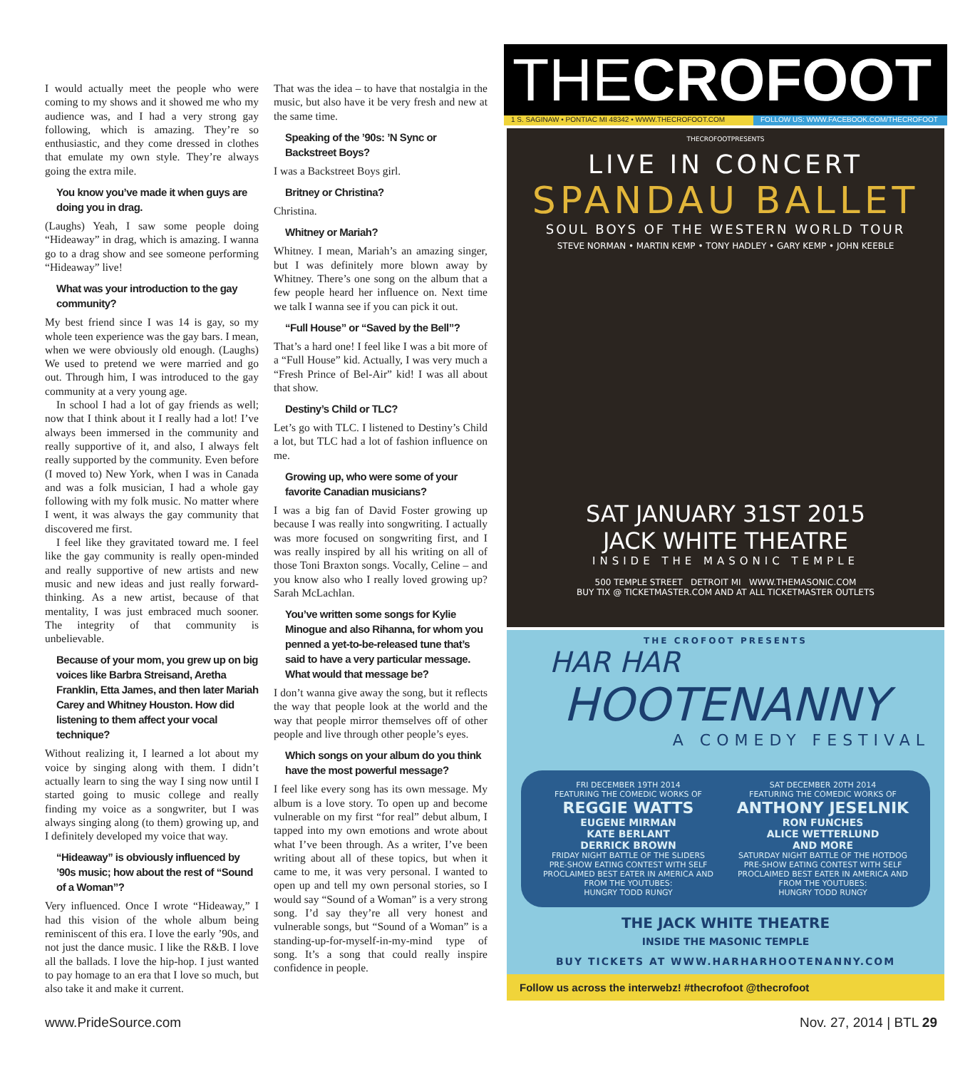I would actually meet the people who were coming to my shows and it showed me who my audience was, and I had a very strong gay following, which is amazing. They’re so enthusiastic, and they come dressed in clothes that emulate my own style. They’re always going the extra mile.
You know you’ve made it when guys are doing you in drag.
(Laughs) Yeah, I saw some people doing “Hideaway” in drag, which is amazing. I wanna go to a drag show and see someone performing “Hideaway” live!
What was your introduction to the gay community?
My best friend since I was 14 is gay, so my whole teen experience was the gay bars. I mean, when we were obviously old enough. (Laughs) We used to pretend we were married and go out. Through him, I was introduced to the gay community at a very young age.
In school I had a lot of gay friends as well; now that I think about it I really had a lot! I’ve always been immersed in the community and really supportive of it, and also, I always felt really supported by the community. Even before (I moved to) New York, when I was in Canada and was a folk musician, I had a whole gay following with my folk music. No matter where I went, it was always the gay community that discovered me first.
I feel like they gravitated toward me. I feel like the gay community is really open-minded and really supportive of new artists and new music and new ideas and just really forward-thinking. As a new artist, because of that mentality, I was just embraced much sooner. The integrity of that community is unbelievable.
Because of your mom, you grew up on big voices like Barbra Streisand, Aretha Franklin, Etta James, and then later Mariah Carey and Whitney Houston. How did listening to them affect your vocal technique?
Without realizing it, I learned a lot about my voice by singing along with them. I didn’t actually learn to sing the way I sing now until I started going to music college and really finding my voice as a songwriter, but I was always singing along (to them) growing up, and I definitely developed my voice that way.
“Hideaway” is obviously influenced by ’90s music; how about the rest of “Sound of a Woman”?
Very influenced. Once I wrote “Hideaway,” I had this vision of the whole album being reminiscent of this era. I love the early ’90s, and not just the dance music. I like the R&B. I love all the ballads. I love the hip-hop. I just wanted to pay homage to an era that I love so much, but also take it and make it current.
That was the idea – to have that nostalgia in the music, but also have it be very fresh and new at the same time.
Speaking of the ’90s: ’N Sync or Backstreet Boys?
I was a Backstreet Boys girl.
Britney or Christina?
Christina.
Whitney or Mariah?
Whitney. I mean, Mariah’s an amazing singer, but I was definitely more blown away by Whitney. There’s one song on the album that a few people heard her influence on. Next time we talk I wanna see if you can pick it out.
“Full House” or “Saved by the Bell”?
That’s a hard one! I feel like I was a bit more of a “Full House” kid. Actually, I was very much a “Fresh Prince of Bel-Air” kid! I was all about that show.
Destiny’s Child or TLC?
Let’s go with TLC. I listened to Destiny’s Child a lot, but TLC had a lot of fashion influence on me.
Growing up, who were some of your favorite Canadian musicians?
I was a big fan of David Foster growing up because I was really into songwriting. I actually was more focused on songwriting first, and I was really inspired by all his writing on all of those Toni Braxton songs. Vocally, Celine – and you know also who I really loved growing up? Sarah McLachlan.
You’ve written some songs for Kylie Minogue and also Rihanna, for whom you penned a yet-to-be-released tune that’s said to have a very particular message. What would that message be?
I don’t wanna give away the song, but it reflects the way that people look at the world and the way that people mirror themselves off of other people and live through other people’s eyes.
Which songs on your album do you think have the most powerful message?
I feel like every song has its own message. My album is a love story. To open up and become vulnerable on my first “for real” debut album, I tapped into my own emotions and wrote about what I’ve been through. As a writer, I’ve been writing about all of these topics, but when it came to me, it was very personal. I wanted to open up and tell my own personal stories, so I would say “Sound of a Woman” is a very strong song. I’d say they’re all very honest and vulnerable songs, but “Sound of a Woman” is a standing-up-for-myself-in-my-mind type of song. It’s a song that could really inspire confidence in people.
THECROFOOT
1 S. SAGINAW • PONTIAC MI 48342 • WWW.THECROFOOT.COM FOLLOW US: WWW.FACEBOOK.COM/THECROFOOT
THECROFOOTPRESENTS
LIVE IN CONCERT
SPANDAU BALLET
SOUL BOYS OF THE WESTERN WORLD TOUR
STEVE NORMAN • MARTIN KEMP • TONY HADLEY • GARY KEMP • JOHN KEEBLE
SAT JANUARY 31ST 2015
JACK WHITE THEATRE
INSIDE THE MASONIC TEMPLE
500 TEMPLE STREET DETROIT MI WWW.THEMASONIC.COM
BUY TIX @ TICKETMASTER.COM AND AT ALL TICKETMASTER OUTLETS
THE CROFOOT PRESENTS
HAR HAR
HOOTENANNY
A COMEDY FESTIVAL
FRI DECEMBER 19TH 2014
FEATURING THE COMEDIC WORKS OF
REGGIE WATTS
EUGENE MIRMAN
KATE BERLANT
DERRICK BROWN
FRIDAY NIGHT BATTLE OF THE SLIDERS
PRE-SHOW EATING CONTEST WITH SELF PROCLAIMED BEST EATER IN AMERICA AND FROM THE YOUTUBES:
HUNGRY TODD RUNGY
SAT DECEMBER 20TH 2014
FEATURING THE COMEDIC WORKS OF
ANTHONY JESELNIK
RON FUNCHES
ALICE WETTERLUND
AND MORE
SATURDAY NIGHT BATTLE OF THE HOTDOG
PRE-SHOW EATING CONTEST WITH SELF PROCLAIMED BEST EATER IN AMERICA AND FROM THE YOUTUBES:
HUNGRY TODD RUNGY
THE JACK WHITE THEATRE
INSIDE THE MASONIC TEMPLE
BUY TICKETS AT WWW.HARHARHOOTENANNY.COM
Follow us across the interwebz! #thecrofoot @thecrofoot
www.PrideSource.com Nov. 27, 2014 | BTL 29